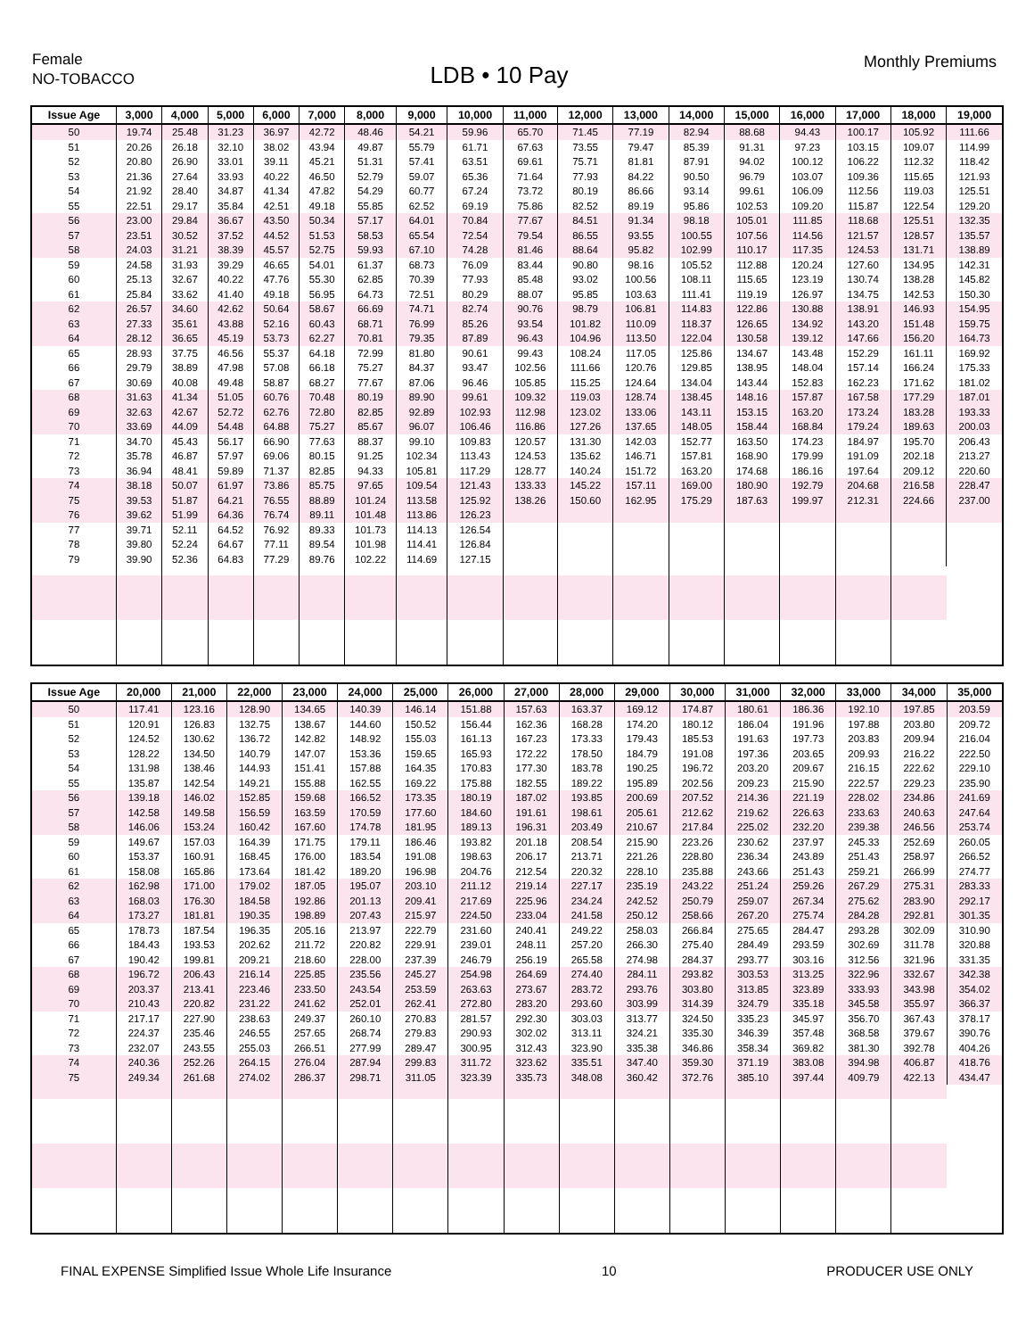Female
NO-TOBACCO
LDB • 10 Pay
Monthly Premiums
| Issue Age | 3,000 | 4,000 | 5,000 | 6,000 | 7,000 | 8,000 | 9,000 | 10,000 | 11,000 | 12,000 | 13,000 | 14,000 | 15,000 | 16,000 | 17,000 | 18,000 | 19,000 |
| --- | --- | --- | --- | --- | --- | --- | --- | --- | --- | --- | --- | --- | --- | --- | --- | --- | --- |
| 50 | 19.74 | 25.48 | 31.23 | 36.97 | 42.72 | 48.46 | 54.21 | 59.96 | 65.70 | 71.45 | 77.19 | 82.94 | 88.68 | 94.43 | 100.17 | 105.92 | 111.66 |
| 51 | 20.26 | 26.18 | 32.10 | 38.02 | 43.94 | 49.87 | 55.79 | 61.71 | 67.63 | 73.55 | 79.47 | 85.39 | 91.31 | 97.23 | 103.15 | 109.07 | 114.99 |
| 52 | 20.80 | 26.90 | 33.01 | 39.11 | 45.21 | 51.31 | 57.41 | 63.51 | 69.61 | 75.71 | 81.81 | 87.91 | 94.02 | 100.12 | 106.22 | 112.32 | 118.42 |
| 53 | 21.36 | 27.64 | 33.93 | 40.22 | 46.50 | 52.79 | 59.07 | 65.36 | 71.64 | 77.93 | 84.22 | 90.50 | 96.79 | 103.07 | 109.36 | 115.65 | 121.93 |
| 54 | 21.92 | 28.40 | 34.87 | 41.34 | 47.82 | 54.29 | 60.77 | 67.24 | 73.72 | 80.19 | 86.66 | 93.14 | 99.61 | 106.09 | 112.56 | 119.03 | 125.51 |
| 55 | 22.51 | 29.17 | 35.84 | 42.51 | 49.18 | 55.85 | 62.52 | 69.19 | 75.86 | 82.52 | 89.19 | 95.86 | 102.53 | 109.20 | 115.87 | 122.54 | 129.20 |
| 56 | 23.00 | 29.84 | 36.67 | 43.50 | 50.34 | 57.17 | 64.01 | 70.84 | 77.67 | 84.51 | 91.34 | 98.18 | 105.01 | 111.85 | 118.68 | 125.51 | 132.35 |
| 57 | 23.51 | 30.52 | 37.52 | 44.52 | 51.53 | 58.53 | 65.54 | 72.54 | 79.54 | 86.55 | 93.55 | 100.55 | 107.56 | 114.56 | 121.57 | 128.57 | 135.57 |
| 58 | 24.03 | 31.21 | 38.39 | 45.57 | 52.75 | 59.93 | 67.10 | 74.28 | 81.46 | 88.64 | 95.82 | 102.99 | 110.17 | 117.35 | 124.53 | 131.71 | 138.89 |
| 59 | 24.58 | 31.93 | 39.29 | 46.65 | 54.01 | 61.37 | 68.73 | 76.09 | 83.44 | 90.80 | 98.16 | 105.52 | 112.88 | 120.24 | 127.60 | 134.95 | 142.31 |
| 60 | 25.13 | 32.67 | 40.22 | 47.76 | 55.30 | 62.85 | 70.39 | 77.93 | 85.48 | 93.02 | 100.56 | 108.11 | 115.65 | 123.19 | 130.74 | 138.28 | 145.82 |
| 61 | 25.84 | 33.62 | 41.40 | 49.18 | 56.95 | 64.73 | 72.51 | 80.29 | 88.07 | 95.85 | 103.63 | 111.41 | 119.19 | 126.97 | 134.75 | 142.53 | 150.30 |
| 62 | 26.57 | 34.60 | 42.62 | 50.64 | 58.67 | 66.69 | 74.71 | 82.74 | 90.76 | 98.79 | 106.81 | 114.83 | 122.86 | 130.88 | 138.91 | 146.93 | 154.95 |
| 63 | 27.33 | 35.61 | 43.88 | 52.16 | 60.43 | 68.71 | 76.99 | 85.26 | 93.54 | 101.82 | 110.09 | 118.37 | 126.65 | 134.92 | 143.20 | 151.48 | 159.75 |
| 64 | 28.12 | 36.65 | 45.19 | 53.73 | 62.27 | 70.81 | 79.35 | 87.89 | 96.43 | 104.96 | 113.50 | 122.04 | 130.58 | 139.12 | 147.66 | 156.20 | 164.73 |
| 65 | 28.93 | 37.75 | 46.56 | 55.37 | 64.18 | 72.99 | 81.80 | 90.61 | 99.43 | 108.24 | 117.05 | 125.86 | 134.67 | 143.48 | 152.29 | 161.11 | 169.92 |
| 66 | 29.79 | 38.89 | 47.98 | 57.08 | 66.18 | 75.27 | 84.37 | 93.47 | 102.56 | 111.66 | 120.76 | 129.85 | 138.95 | 148.04 | 157.14 | 166.24 | 175.33 |
| 67 | 30.69 | 40.08 | 49.48 | 58.87 | 68.27 | 77.67 | 87.06 | 96.46 | 105.85 | 115.25 | 124.64 | 134.04 | 143.44 | 152.83 | 162.23 | 171.62 | 181.02 |
| 68 | 31.63 | 41.34 | 51.05 | 60.76 | 70.48 | 80.19 | 89.90 | 99.61 | 109.32 | 119.03 | 128.74 | 138.45 | 148.16 | 157.87 | 167.58 | 177.29 | 187.01 |
| 69 | 32.63 | 42.67 | 52.72 | 62.76 | 72.80 | 82.85 | 92.89 | 102.93 | 112.98 | 123.02 | 133.06 | 143.11 | 153.15 | 163.20 | 173.24 | 183.28 | 193.33 |
| 70 | 33.69 | 44.09 | 54.48 | 64.88 | 75.27 | 85.67 | 96.07 | 106.46 | 116.86 | 127.26 | 137.65 | 148.05 | 158.44 | 168.84 | 179.24 | 189.63 | 200.03 |
| 71 | 34.70 | 45.43 | 56.17 | 66.90 | 77.63 | 88.37 | 99.10 | 109.83 | 120.57 | 131.30 | 142.03 | 152.77 | 163.50 | 174.23 | 184.97 | 195.70 | 206.43 |
| 72 | 35.78 | 46.87 | 57.97 | 69.06 | 80.15 | 91.25 | 102.34 | 113.43 | 124.53 | 135.62 | 146.71 | 157.81 | 168.90 | 179.99 | 191.09 | 202.18 | 213.27 |
| 73 | 36.94 | 48.41 | 59.89 | 71.37 | 82.85 | 94.33 | 105.81 | 117.29 | 128.77 | 140.24 | 151.72 | 163.20 | 174.68 | 186.16 | 197.64 | 209.12 | 220.60 |
| 74 | 38.18 | 50.07 | 61.97 | 73.86 | 85.75 | 97.65 | 109.54 | 121.43 | 133.33 | 145.22 | 157.11 | 169.00 | 180.90 | 192.79 | 204.68 | 216.58 | 228.47 |
| 75 | 39.53 | 51.87 | 64.21 | 76.55 | 88.89 | 101.24 | 113.58 | 125.92 | 138.26 | 150.60 | 162.95 | 175.29 | 187.63 | 199.97 | 212.31 | 224.66 | 237.00 |
| 76 | 39.62 | 51.99 | 64.36 | 76.74 | 89.11 | 101.48 | 113.86 | 126.23 | | | | | | | | | |
| 77 | 39.71 | 52.11 | 64.52 | 76.92 | 89.33 | 101.73 | 114.13 | 126.54 | | | | | | | | | |
| 78 | 39.80 | 52.24 | 64.67 | 77.11 | 89.54 | 101.98 | 114.41 | 126.84 | | | | | | | | | |
| 79 | 39.90 | 52.36 | 64.83 | 77.29 | 89.76 | 102.22 | 114.69 | 127.15 | | | | | | | | | |
| Issue Age | 20,000 | 21,000 | 22,000 | 23,000 | 24,000 | 25,000 | 26,000 | 27,000 | 28,000 | 29,000 | 30,000 | 31,000 | 32,000 | 33,000 | 34,000 | 35,000 |
| --- | --- | --- | --- | --- | --- | --- | --- | --- | --- | --- | --- | --- | --- | --- | --- | --- |
| 50 | 117.41 | 123.16 | 128.90 | 134.65 | 140.39 | 146.14 | 151.88 | 157.63 | 163.37 | 169.12 | 174.87 | 180.61 | 186.36 | 192.10 | 197.85 | 203.59 |
| 51 | 120.91 | 126.83 | 132.75 | 138.67 | 144.60 | 150.52 | 156.44 | 162.36 | 168.28 | 174.20 | 180.12 | 186.04 | 191.96 | 197.88 | 203.80 | 209.72 |
| 52 | 124.52 | 130.62 | 136.72 | 142.82 | 148.92 | 155.03 | 161.13 | 167.23 | 173.33 | 179.43 | 185.53 | 191.63 | 197.73 | 203.83 | 209.94 | 216.04 |
| 53 | 128.22 | 134.50 | 140.79 | 147.07 | 153.36 | 159.65 | 165.93 | 172.22 | 178.50 | 184.79 | 191.08 | 197.36 | 203.65 | 209.93 | 216.22 | 222.50 |
| 54 | 131.98 | 138.46 | 144.93 | 151.41 | 157.88 | 164.35 | 170.83 | 177.30 | 183.78 | 190.25 | 196.72 | 203.20 | 209.67 | 216.15 | 222.62 | 229.10 |
| 55 | 135.87 | 142.54 | 149.21 | 155.88 | 162.55 | 169.22 | 175.88 | 182.55 | 189.22 | 195.89 | 202.56 | 209.23 | 215.90 | 222.57 | 229.23 | 235.90 |
| 56 | 139.18 | 146.02 | 152.85 | 159.68 | 166.52 | 173.35 | 180.19 | 187.02 | 193.85 | 200.69 | 207.52 | 214.36 | 221.19 | 228.02 | 234.86 | 241.69 |
| 57 | 142.58 | 149.58 | 156.59 | 163.59 | 170.59 | 177.60 | 184.60 | 191.61 | 198.61 | 205.61 | 212.62 | 219.62 | 226.63 | 233.63 | 240.63 | 247.64 |
| 58 | 146.06 | 153.24 | 160.42 | 167.60 | 174.78 | 181.95 | 189.13 | 196.31 | 203.49 | 210.67 | 217.84 | 225.02 | 232.20 | 239.38 | 246.56 | 253.74 |
| 59 | 149.67 | 157.03 | 164.39 | 171.75 | 179.11 | 186.46 | 193.82 | 201.18 | 208.54 | 215.90 | 223.26 | 230.62 | 237.97 | 245.33 | 252.69 | 260.05 |
| 60 | 153.37 | 160.91 | 168.45 | 176.00 | 183.54 | 191.08 | 198.63 | 206.17 | 213.71 | 221.26 | 228.80 | 236.34 | 243.89 | 251.43 | 258.97 | 266.52 |
| 61 | 158.08 | 165.86 | 173.64 | 181.42 | 189.20 | 196.98 | 204.76 | 212.54 | 220.32 | 228.10 | 235.88 | 243.66 | 251.43 | 259.21 | 266.99 | 274.77 |
| 62 | 162.98 | 171.00 | 179.02 | 187.05 | 195.07 | 203.10 | 211.12 | 219.14 | 227.17 | 235.19 | 243.22 | 251.24 | 259.26 | 267.29 | 275.31 | 283.33 |
| 63 | 168.03 | 176.30 | 184.58 | 192.86 | 201.13 | 209.41 | 217.69 | 225.96 | 234.24 | 242.52 | 250.79 | 259.07 | 267.34 | 275.62 | 283.90 | 292.17 |
| 64 | 173.27 | 181.81 | 190.35 | 198.89 | 207.43 | 215.97 | 224.50 | 233.04 | 241.58 | 250.12 | 258.66 | 267.20 | 275.74 | 284.28 | 292.81 | 301.35 |
| 65 | 178.73 | 187.54 | 196.35 | 205.16 | 213.97 | 222.79 | 231.60 | 240.41 | 249.22 | 258.03 | 266.84 | 275.65 | 284.47 | 293.28 | 302.09 | 310.90 |
| 66 | 184.43 | 193.53 | 202.62 | 211.72 | 220.82 | 229.91 | 239.01 | 248.11 | 257.20 | 266.30 | 275.40 | 284.49 | 293.59 | 302.69 | 311.78 | 320.88 |
| 67 | 190.42 | 199.81 | 209.21 | 218.60 | 228.00 | 237.39 | 246.79 | 256.19 | 265.58 | 274.98 | 284.37 | 293.77 | 303.16 | 312.56 | 321.96 | 331.35 |
| 68 | 196.72 | 206.43 | 216.14 | 225.85 | 235.56 | 245.27 | 254.98 | 264.69 | 274.40 | 284.11 | 293.82 | 303.53 | 313.25 | 322.96 | 332.67 | 342.38 |
| 69 | 203.37 | 213.41 | 223.46 | 233.50 | 243.54 | 253.59 | 263.63 | 273.67 | 283.72 | 293.76 | 303.80 | 313.85 | 323.89 | 333.93 | 343.98 | 354.02 |
| 70 | 210.43 | 220.82 | 231.22 | 241.62 | 252.01 | 262.41 | 272.80 | 283.20 | 293.60 | 303.99 | 314.39 | 324.79 | 335.18 | 345.58 | 355.97 | 366.37 |
| 71 | 217.17 | 227.90 | 238.63 | 249.37 | 260.10 | 270.83 | 281.57 | 292.30 | 303.03 | 313.77 | 324.50 | 335.23 | 345.97 | 356.70 | 367.43 | 378.17 |
| 72 | 224.37 | 235.46 | 246.55 | 257.65 | 268.74 | 279.83 | 290.93 | 302.02 | 313.11 | 324.21 | 335.30 | 346.39 | 357.48 | 368.58 | 379.67 | 390.76 |
| 73 | 232.07 | 243.55 | 255.03 | 266.51 | 277.99 | 289.47 | 300.95 | 312.43 | 323.90 | 335.38 | 346.86 | 358.34 | 369.82 | 381.30 | 392.78 | 404.26 |
| 74 | 240.36 | 252.26 | 264.15 | 276.04 | 287.94 | 299.83 | 311.72 | 323.62 | 335.51 | 347.40 | 359.30 | 371.19 | 383.08 | 394.98 | 406.87 | 418.76 |
| 75 | 249.34 | 261.68 | 274.02 | 286.37 | 298.71 | 311.05 | 323.39 | 335.73 | 348.08 | 360.42 | 372.76 | 385.10 | 397.44 | 409.79 | 422.13 | 434.47 |
FINAL EXPENSE Simplified Issue Whole Life Insurance 10 PRODUCER USE ONLY